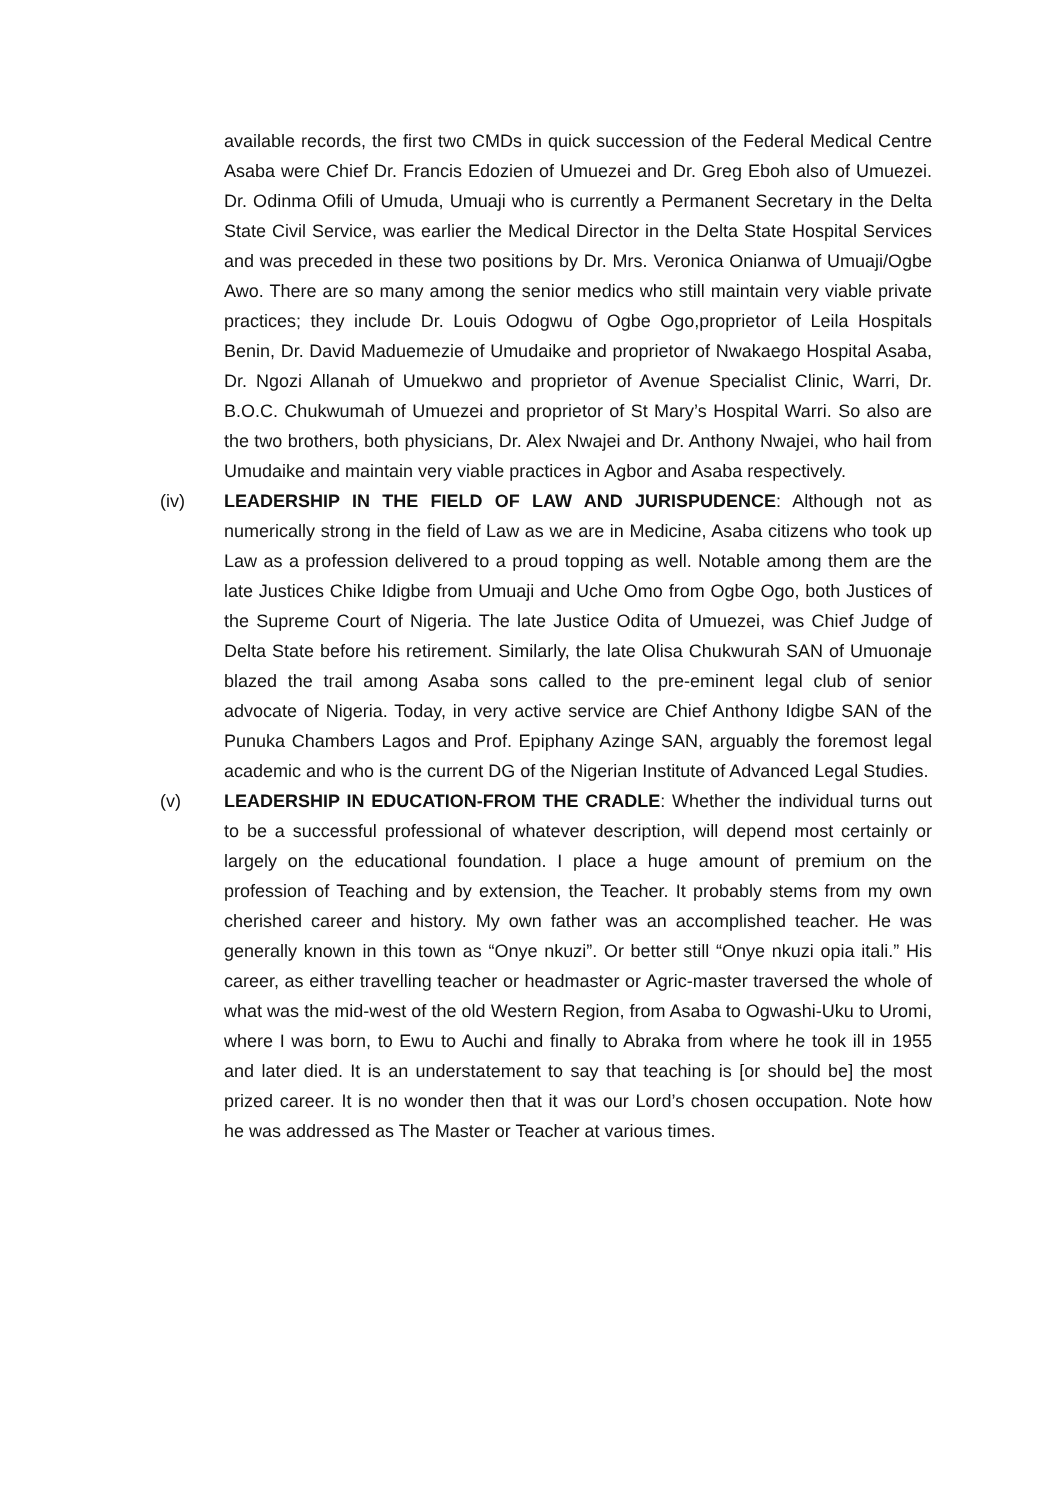available records, the first two CMDs in quick succession of the Federal Medical Centre Asaba were Chief Dr. Francis Edozien of Umuezei and Dr. Greg Eboh also of Umuezei. Dr. Odinma Ofili of Umuda, Umuaji who is currently a Permanent Secretary in the Delta State Civil Service, was earlier the Medical Director in the Delta State Hospital Services and was preceded in these two positions by Dr. Mrs. Veronica Onianwa of Umuaji/Ogbe Awo. There are so many among the senior medics who still maintain very viable private practices; they include Dr. Louis Odogwu of Ogbe Ogo,proprietor of Leila Hospitals Benin, Dr. David Maduemezie of Umudaike and proprietor of Nwakaego Hospital Asaba, Dr. Ngozi Allanah of Umuekwo and proprietor of Avenue Specialist Clinic, Warri, Dr. B.O.C. Chukwumah of Umuezei and proprietor of St Mary’s Hospital Warri. So also are the two brothers, both physicians, Dr. Alex Nwajei and Dr. Anthony Nwajei, who hail from Umudaike and maintain very viable practices in Agbor and Asaba respectively.
(iv) LEADERSHIP IN THE FIELD OF LAW AND JURISPUDENCE: Although not as numerically strong in the field of Law as we are in Medicine, Asaba citizens who took up Law as a profession delivered to a proud topping as well. Notable among them are the late Justices Chike Idigbe from Umuaji and Uche Omo from Ogbe Ogo, both Justices of the Supreme Court of Nigeria. The late Justice Odita of Umuezei, was Chief Judge of Delta State before his retirement. Similarly, the late Olisa Chukwurah SAN of Umuonaje blazed the trail among Asaba sons called to the pre-eminent legal club of senior advocate of Nigeria. Today, in very active service are Chief Anthony Idigbe SAN of the Punuka Chambers Lagos and Prof. Epiphany Azinge SAN, arguably the foremost legal academic and who is the current DG of the Nigerian Institute of Advanced Legal Studies.
(v) LEADERSHIP IN EDUCATION-FROM THE CRADLE: Whether the individual turns out to be a successful professional of whatever description, will depend most certainly or largely on the educational foundation. I place a huge amount of premium on the profession of Teaching and by extension, the Teacher. It probably stems from my own cherished career and history. My own father was an accomplished teacher. He was generally known in this town as “Onye nkuzi”. Or better still “Onye nkuzi opia itali.” His career, as either travelling teacher or headmaster or Agric-master traversed the whole of what was the mid-west of the old Western Region, from Asaba to Ogwashi-Uku to Uromi, where I was born, to Ewu to Auchi and finally to Abraka from where he took ill in 1955 and later died. It is an understatement to say that teaching is [or should be] the most prized career. It is no wonder then that it was our Lord’s chosen occupation. Note how he was addressed as The Master or Teacher at various times.